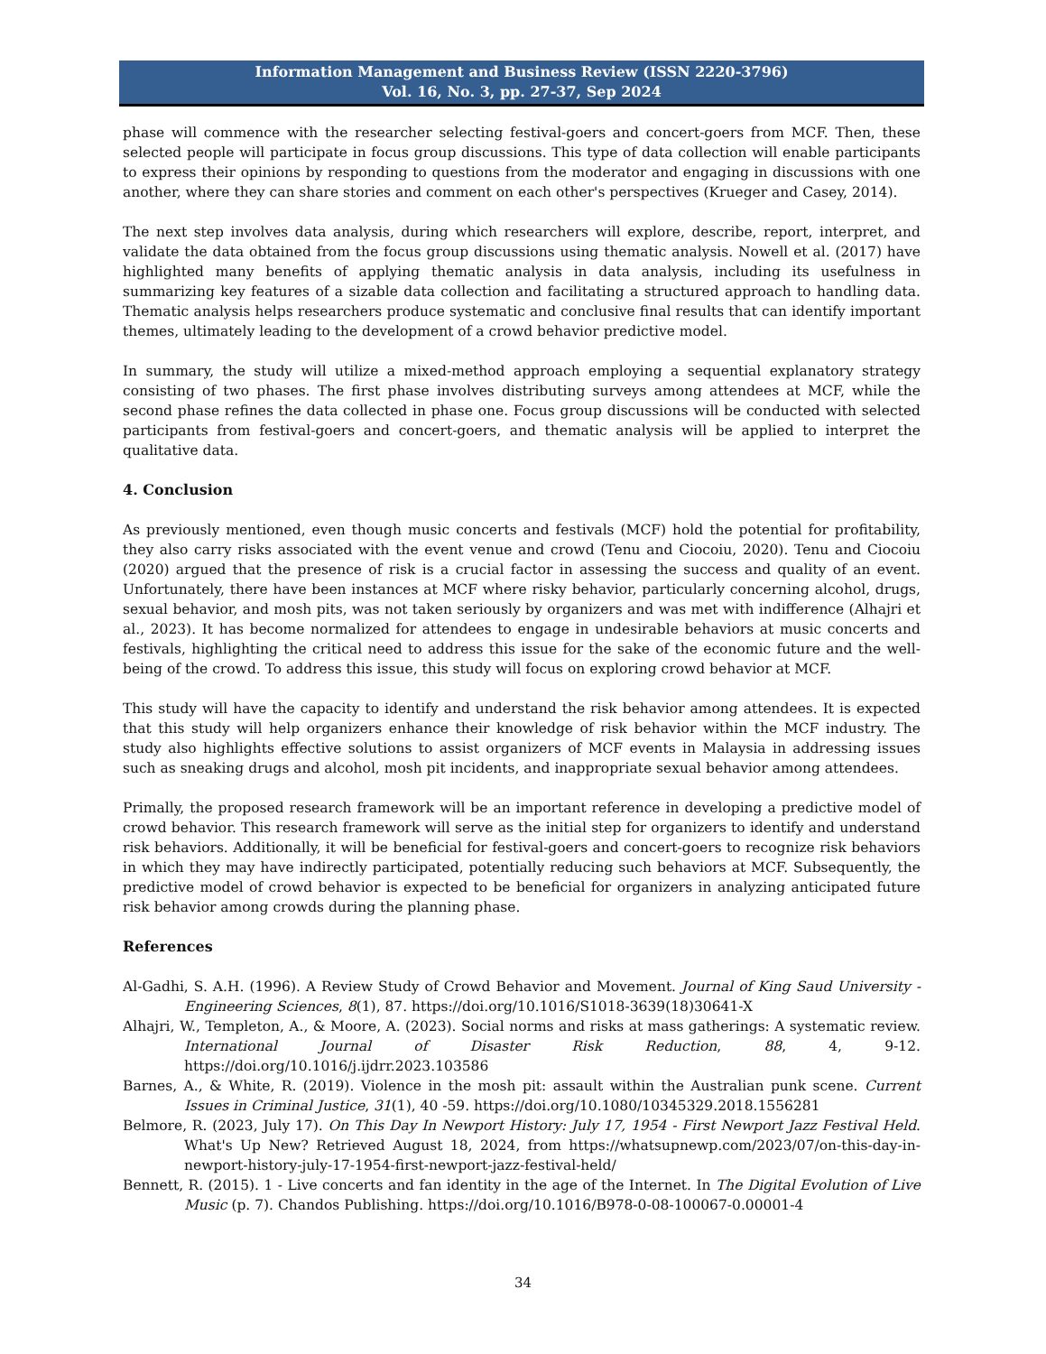Information Management and Business Review (ISSN 2220-3796)
Vol. 16, No. 3, pp. 27-37, Sep 2024
phase will commence with the researcher selecting festival-goers and concert-goers from MCF. Then, these selected people will participate in focus group discussions. This type of data collection will enable participants to express their opinions by responding to questions from the moderator and engaging in discussions with one another, where they can share stories and comment on each other's perspectives (Krueger and Casey, 2014).
The next step involves data analysis, during which researchers will explore, describe, report, interpret, and validate the data obtained from the focus group discussions using thematic analysis. Nowell et al. (2017) have highlighted many benefits of applying thematic analysis in data analysis, including its usefulness in summarizing key features of a sizable data collection and facilitating a structured approach to handling data. Thematic analysis helps researchers produce systematic and conclusive final results that can identify important themes, ultimately leading to the development of a crowd behavior predictive model.
In summary, the study will utilize a mixed-method approach employing a sequential explanatory strategy consisting of two phases. The first phase involves distributing surveys among attendees at MCF, while the second phase refines the data collected in phase one. Focus group discussions will be conducted with selected participants from festival-goers and concert-goers, and thematic analysis will be applied to interpret the qualitative data.
4. Conclusion
As previously mentioned, even though music concerts and festivals (MCF) hold the potential for profitability, they also carry risks associated with the event venue and crowd (Tenu and Ciocoiu, 2020). Tenu and Ciocoiu (2020) argued that the presence of risk is a crucial factor in assessing the success and quality of an event. Unfortunately, there have been instances at MCF where risky behavior, particularly concerning alcohol, drugs, sexual behavior, and mosh pits, was not taken seriously by organizers and was met with indifference (Alhajri et al., 2023). It has become normalized for attendees to engage in undesirable behaviors at music concerts and festivals, highlighting the critical need to address this issue for the sake of the economic future and the well-being of the crowd. To address this issue, this study will focus on exploring crowd behavior at MCF.
This study will have the capacity to identify and understand the risk behavior among attendees. It is expected that this study will help organizers enhance their knowledge of risk behavior within the MCF industry. The study also highlights effective solutions to assist organizers of MCF events in Malaysia in addressing issues such as sneaking drugs and alcohol, mosh pit incidents, and inappropriate sexual behavior among attendees.
Primally, the proposed research framework will be an important reference in developing a predictive model of crowd behavior. This research framework will serve as the initial step for organizers to identify and understand risk behaviors. Additionally, it will be beneficial for festival-goers and concert-goers to recognize risk behaviors in which they may have indirectly participated, potentially reducing such behaviors at MCF. Subsequently, the predictive model of crowd behavior is expected to be beneficial for organizers in analyzing anticipated future risk behavior among crowds during the planning phase.
References
Al-Gadhi, S. A.H. (1996). A Review Study of Crowd Behavior and Movement. Journal of King Saud University - Engineering Sciences, 8(1), 87. https://doi.org/10.1016/S1018-3639(18)30641-X
Alhajri, W., Templeton, A., & Moore, A. (2023). Social norms and risks at mass gatherings: A systematic review. International Journal of Disaster Risk Reduction, 88, 4, 9-12. https://doi.org/10.1016/j.ijdrr.2023.103586
Barnes, A., & White, R. (2019). Violence in the mosh pit: assault within the Australian punk scene. Current Issues in Criminal Justice, 31(1), 40 -59. https://doi.org/10.1080/10345329.2018.1556281
Belmore, R. (2023, July 17). On This Day In Newport History: July 17, 1954 - First Newport Jazz Festival Held. What's Up New? Retrieved August 18, 2024, from https://whatsupnewp.com/2023/07/on-this-day-in-newport-history-july-17-1954-first-newport-jazz-festival-held/
Bennett, R. (2015). 1 - Live concerts and fan identity in the age of the Internet. In The Digital Evolution of Live Music (p. 7). Chandos Publishing. https://doi.org/10.1016/B978-0-08-100067-0.00001-4
34